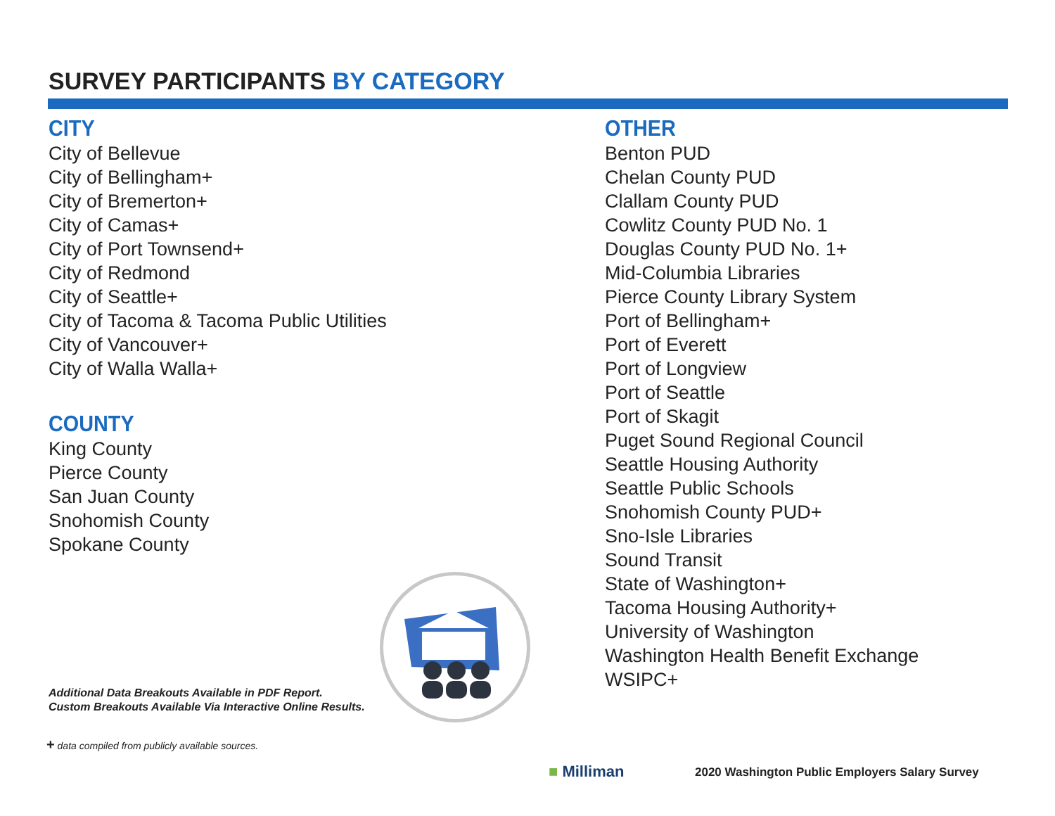SURVEY PARTICIPANTS BY CATEGORY
CITY
City of Bellevue
City of Bellingham+
City of Bremerton+
City of Camas+
City of Port Townsend+
City of Redmond
City of Seattle+
City of Tacoma & Tacoma Public Utilities
City of Vancouver+
City of Walla Walla+
COUNTY
King County
Pierce County
San Juan County
Snohomish County
Spokane County
OTHER
Benton PUD
Chelan County PUD
Clallam County PUD
Cowlitz County PUD No. 1
Douglas County PUD No. 1+
Mid-Columbia Libraries
Pierce County Library System
Port of Bellingham+
Port of Everett
Port of Longview
Port of Seattle
Port of Skagit
Puget Sound Regional Council
Seattle Housing Authority
Seattle Public Schools
Snohomish County PUD+
Sno-Isle Libraries
Sound Transit
State of Washington+
Tacoma Housing Authority+
University of Washington
Washington Health Benefit Exchange
WSIPC+
Additional Data Breakouts Available in PDF Report.
Custom Breakouts Available Via Interactive Online Results.
+ data compiled from publicly available sources.
■ Milliman
2020 Washington Public Employers Salary Survey